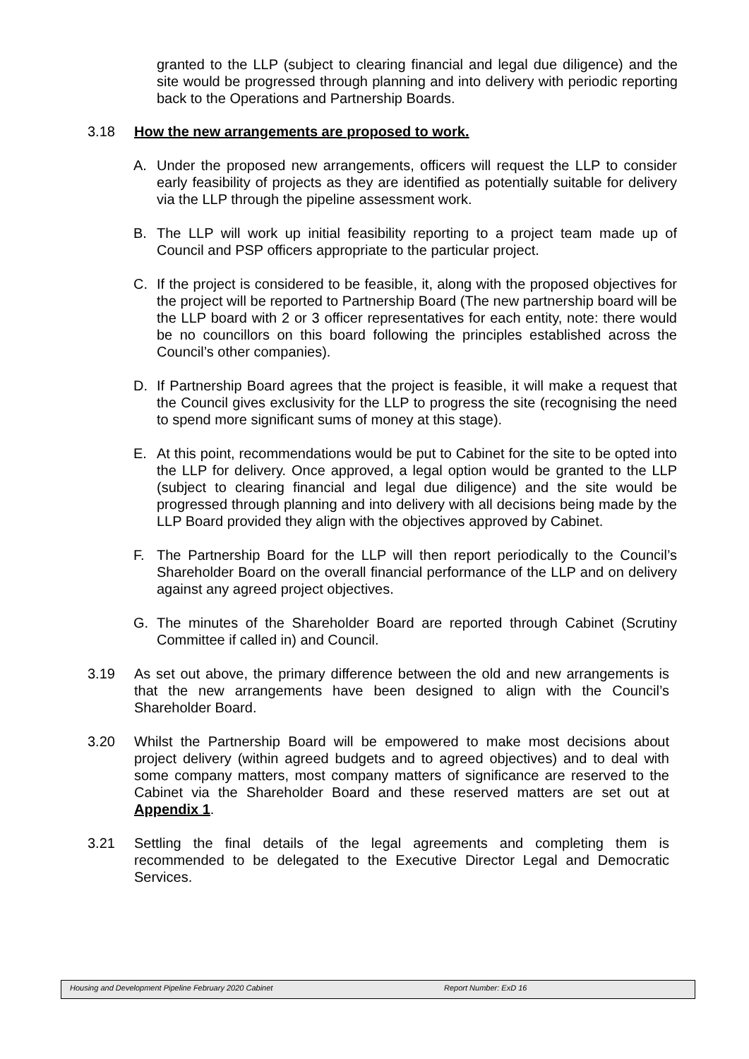granted to the LLP (subject to clearing financial and legal due diligence) and the site would be progressed through planning and into delivery with periodic reporting back to the Operations and Partnership Boards.
3.18 How the new arrangements are proposed to work.
A. Under the proposed new arrangements, officers will request the LLP to consider early feasibility of projects as they are identified as potentially suitable for delivery via the LLP through the pipeline assessment work.
B. The LLP will work up initial feasibility reporting to a project team made up of Council and PSP officers appropriate to the particular project.
C. If the project is considered to be feasible, it, along with the proposed objectives for the project will be reported to Partnership Board (The new partnership board will be the LLP board with 2 or 3 officer representatives for each entity, note: there would be no councillors on this board following the principles established across the Council’s other companies).
D. If Partnership Board agrees that the project is feasible, it will make a request that the Council gives exclusivity for the LLP to progress the site (recognising the need to spend more significant sums of money at this stage).
E. At this point, recommendations would be put to Cabinet for the site to be opted into the LLP for delivery. Once approved, a legal option would be granted to the LLP (subject to clearing financial and legal due diligence) and the site would be progressed through planning and into delivery with all decisions being made by the LLP Board provided they align with the objectives approved by Cabinet.
F. The Partnership Board for the LLP will then report periodically to the Council’s Shareholder Board on the overall financial performance of the LLP and on delivery against any agreed project objectives.
G. The minutes of the Shareholder Board are reported through Cabinet (Scrutiny Committee if called in) and Council.
3.19 As set out above, the primary difference between the old and new arrangements is that the new arrangements have been designed to align with the Council’s Shareholder Board.
3.20 Whilst the Partnership Board will be empowered to make most decisions about project delivery (within agreed budgets and to agreed objectives) and to deal with some company matters, most company matters of significance are reserved to the Cabinet via the Shareholder Board and these reserved matters are set out at Appendix 1.
3.21 Settling the final details of the legal agreements and completing them is recommended to be delegated to the Executive Director Legal and Democratic Services.
Housing and Development Pipeline February 2020 Cabinet Report Number: ExD 16